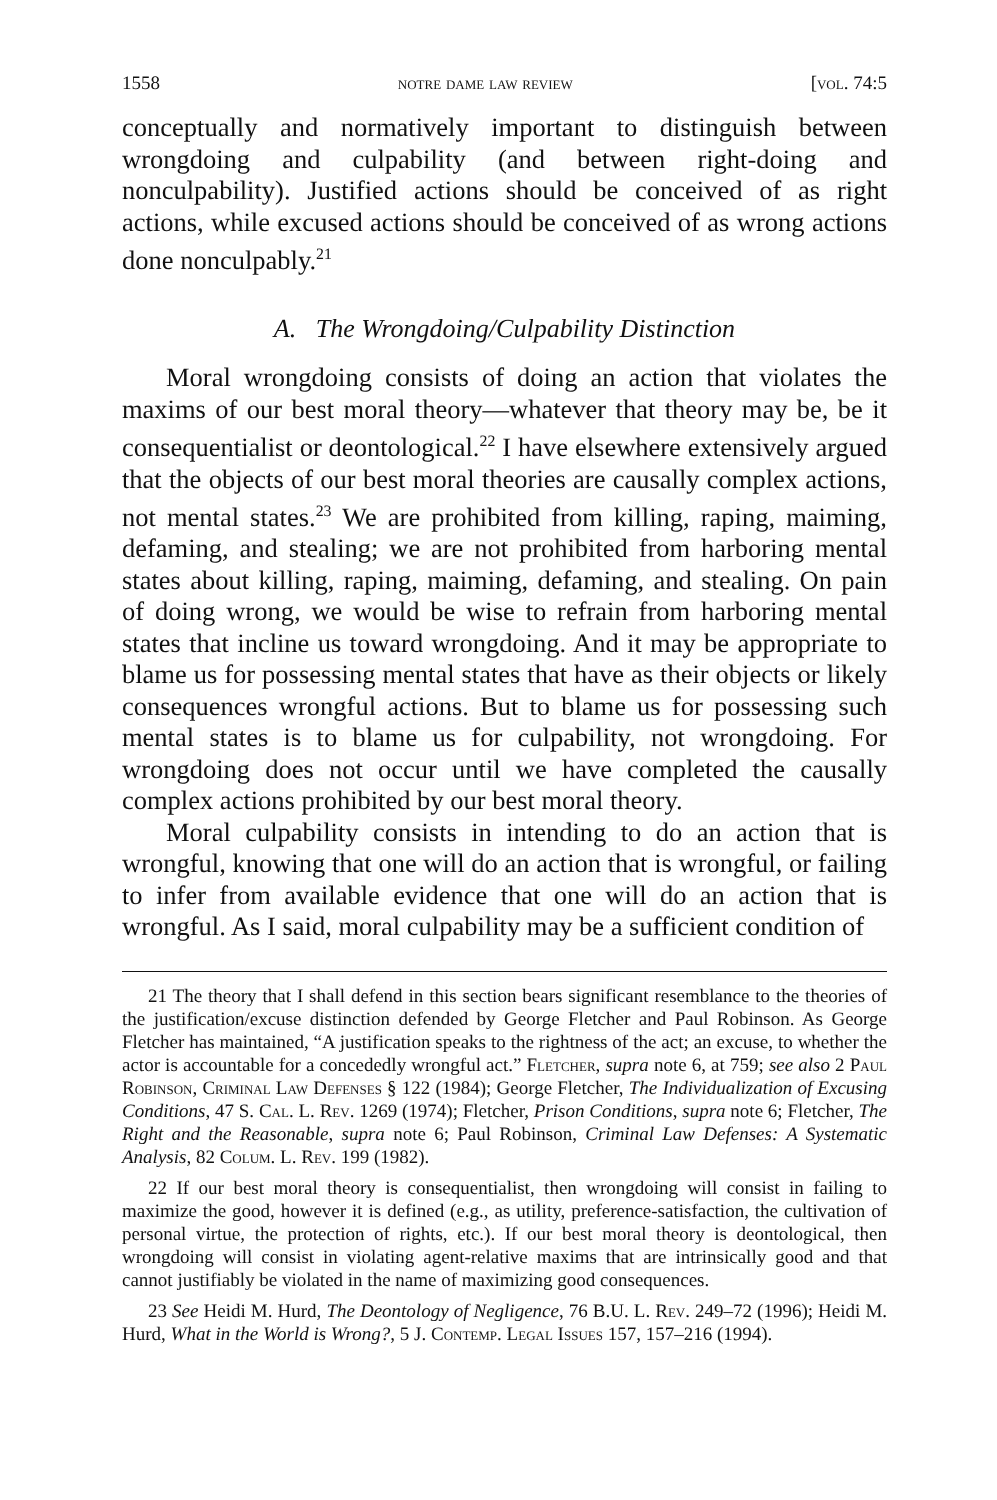1558 notre dame law review [vol. 74:5
conceptually and normatively important to distinguish between wrongdoing and culpability (and between right-doing and nonculpability). Justified actions should be conceived of as right actions, while excused actions should be conceived of as wrong actions done nonculpably.<sup>21</sup>
A. The Wrongdoing/Culpability Distinction
Moral wrongdoing consists of doing an action that violates the maxims of our best moral theory—whatever that theory may be, be it consequentialist or deontological.<sup>22</sup> I have elsewhere extensively argued that the objects of our best moral theories are causally complex actions, not mental states.<sup>23</sup> We are prohibited from killing, raping, maiming, defaming, and stealing; we are not prohibited from harboring mental states about killing, raping, maiming, defaming, and stealing. On pain of doing wrong, we would be wise to refrain from harboring mental states that incline us toward wrongdoing. And it may be appropriate to blame us for possessing mental states that have as their objects or likely consequences wrongful actions. But to blame us for possessing such mental states is to blame us for culpability, not wrongdoing. For wrongdoing does not occur until we have completed the causally complex actions prohibited by our best moral theory.
Moral culpability consists in intending to do an action that is wrongful, knowing that one will do an action that is wrongful, or failing to infer from available evidence that one will do an action that is wrongful. As I said, moral culpability may be a sufficient condition of
21 The theory that I shall defend in this section bears significant resemblance to the theories of the justification/excuse distinction defended by George Fletcher and Paul Robinson. As George Fletcher has maintained, “A justification speaks to the rightness of the act; an excuse, to whether the actor is accountable for a concededly wrongful act.” Fletcher, supra note 6, at 759; see also 2 Paul Robinson, Criminal Law Defenses § 122 (1984); George Fletcher, The Individualization of Excusing Conditions, 47 S. Cal. L. Rev. 1269 (1974); Fletcher, Prison Conditions, supra note 6; Fletcher, The Right and the Reasonable, supra note 6; Paul Robinson, Criminal Law Defenses: A Systematic Analysis, 82 Colum. L. Rev. 199 (1982).
22 If our best moral theory is consequentialist, then wrongdoing will consist in failing to maximize the good, however it is defined (e.g., as utility, preference-satisfaction, the cultivation of personal virtue, the protection of rights, etc.). If our best moral theory is deontological, then wrongdoing will consist in violating agent-relative maxims that are intrinsically good and that cannot justifiably be violated in the name of maximizing good consequences.
23 See Heidi M. Hurd, The Deontology of Negligence, 76 B.U. L. Rev. 249–72 (1996); Heidi M. Hurd, What in the World is Wrong?, 5 J. Contemp. Legal Issues 157, 157–216 (1994).